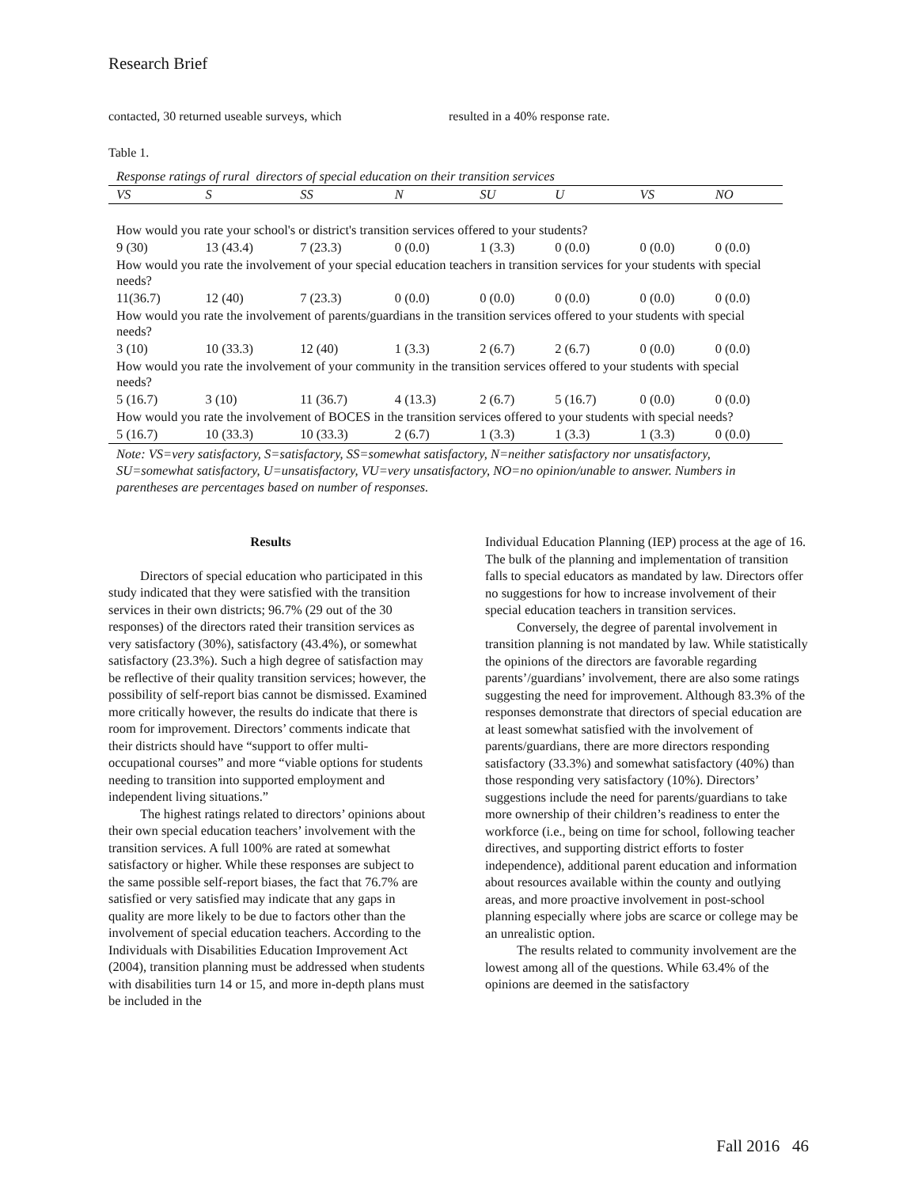Research Brief
contacted, 30 returned useable surveys, which resulted in a 40% response rate.
Table 1.
| Response ratings of rural directors of special education on their transition services | | | | | | | |
| VS | S | SS | N | SU | U | VS | NO |
| How would you rate your school's or district's transition services offered to your students? | | | | | | | |
| 9 (30) | 13 (43.4) | 7 (23.3) | 0 (0.0) | 1 (3.3) | 0 (0.0) | 0 (0.0) | 0 (0.0) |
| How would you rate the involvement of your special education teachers in transition services for your students with special needs? | | | | | | | |
| 11(36.7) | 12 (40) | 7 (23.3) | 0 (0.0) | 0 (0.0) | 0 (0.0) | 0 (0.0) | 0 (0.0) |
| How would you rate the involvement of parents/guardians in the transition services offered to your students with special needs? | | | | | | | |
| 3 (10) | 10 (33.3) | 12 (40) | 1 (3.3) | 2 (6.7) | 2 (6.7) | 0 (0.0) | 0 (0.0) |
| How would you rate the involvement of your community in the transition services offered to your students with special needs? | | | | | | | |
| 5 (16.7) | 3 (10) | 11 (36.7) | 4 (13.3) | 2 (6.7) | 5 (16.7) | 0 (0.0) | 0 (0.0) |
| How would you rate the involvement of BOCES in the transition services offered to your students with special needs? | | | | | | | |
| 5 (16.7) | 10 (33.3) | 10 (33.3) | 2 (6.7) | 1 (3.3) | 1 (3.3) | 1 (3.3) | 0 (0.0) |
Note: VS=very satisfactory, S=satisfactory, SS=somewhat satisfactory, N=neither satisfactory nor unsatisfactory, SU=somewhat satisfactory, U=unsatisfactory, VU=very unsatisfactory, NO=no opinion/unable to answer. Numbers in parentheses are percentages based on number of responses.
Results
Directors of special education who participated in this study indicated that they were satisfied with the transition services in their own districts; 96.7% (29 out of the 30 responses) of the directors rated their transition services as very satisfactory (30%), satisfactory (43.4%), or somewhat satisfactory (23.3%). Such a high degree of satisfaction may be reflective of their quality transition services; however, the possibility of self-report bias cannot be dismissed. Examined more critically however, the results do indicate that there is room for improvement. Directors’ comments indicate that their districts should have “support to offer multi-occupational courses” and more “viable options for students needing to transition into supported employment and independent living situations.”
The highest ratings related to directors’ opinions about their own special education teachers’ involvement with the transition services. A full 100% are rated at somewhat satisfactory or higher. While these responses are subject to the same possible self-report biases, the fact that 76.7% are satisfied or very satisfied may indicate that any gaps in quality are more likely to be due to factors other than the involvement of special education teachers. According to the Individuals with Disabilities Education Improvement Act (2004), transition planning must be addressed when students with disabilities turn 14 or 15, and more in-depth plans must be included in the
Individual Education Planning (IEP) process at the age of 16. The bulk of the planning and implementation of transition falls to special educators as mandated by law. Directors offer no suggestions for how to increase involvement of their special education teachers in transition services.
Conversely, the degree of parental involvement in transition planning is not mandated by law. While statistically the opinions of the directors are favorable regarding parents’/guardians’ involvement, there are also some ratings suggesting the need for improvement. Although 83.3% of the responses demonstrate that directors of special education are at least somewhat satisfied with the involvement of parents/guardians, there are more directors responding satisfactory (33.3%) and somewhat satisfactory (40%) than those responding very satisfactory (10%). Directors’ suggestions include the need for parents/guardians to take more ownership of their children’s readiness to enter the workforce (i.e., being on time for school, following teacher directives, and supporting district efforts to foster independence), additional parent education and information about resources available within the county and outlying areas, and more proactive involvement in post-school planning especially where jobs are scarce or college may be an unrealistic option.
The results related to community involvement are the lowest among all of the questions. While 63.4% of the opinions are deemed in the satisfactory
Fall 2016 46